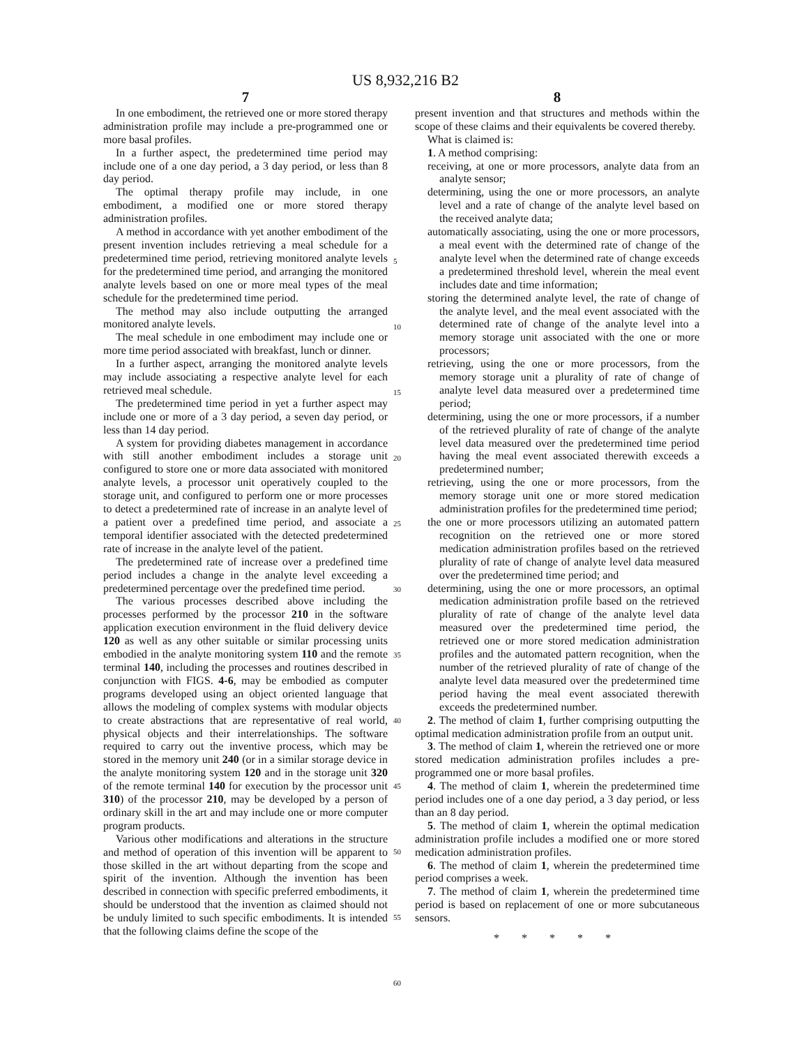US 8,932,216 B2
7
In one embodiment, the retrieved one or more stored therapy administration profile may include a pre-programmed one or more basal profiles.
In a further aspect, the predetermined time period may include one of a one day period, a 3 day period, or less than 8 day period.
The optimal therapy profile may include, in one embodiment, a modified one or more stored therapy administration profiles.
A method in accordance with yet another embodiment of the present invention includes retrieving a meal schedule for a predetermined time period, retrieving monitored analyte levels for the predetermined time period, and arranging the monitored analyte levels based on one or more meal types of the meal schedule for the predetermined time period.
The method may also include outputting the arranged monitored analyte levels.
The meal schedule in one embodiment may include one or more time period associated with breakfast, lunch or dinner.
In a further aspect, arranging the monitored analyte levels may include associating a respective analyte level for each retrieved meal schedule.
The predetermined time period in yet a further aspect may include one or more of a 3 day period, a seven day period, or less than 14 day period.
A system for providing diabetes management in accordance with still another embodiment includes a storage unit configured to store one or more data associated with monitored analyte levels, a processor unit operatively coupled to the storage unit, and configured to perform one or more processes to detect a predetermined rate of increase in an analyte level of a patient over a predefined time period, and associate a temporal identifier associated with the detected predetermined rate of increase in the analyte level of the patient.
The predetermined rate of increase over a predefined time period includes a change in the analyte level exceeding a predetermined percentage over the predefined time period.
The various processes described above including the processes performed by the processor 210 in the software application execution environment in the fluid delivery device 120 as well as any other suitable or similar processing units embodied in the analyte monitoring system 110 and the remote terminal 140, including the processes and routines described in conjunction with FIGS. 4-6, may be embodied as computer programs developed using an object oriented language that allows the modeling of complex systems with modular objects to create abstractions that are representative of real world, physical objects and their interrelationships. The software required to carry out the inventive process, which may be stored in the memory unit 240 (or in a similar storage device in the analyte monitoring system 120 and in the storage unit 320 of the remote terminal 140 for execution by the processor unit 310) of the processor 210, may be developed by a person of ordinary skill in the art and may include one or more computer program products.
Various other modifications and alterations in the structure and method of operation of this invention will be apparent to those skilled in the art without departing from the scope and spirit of the invention. Although the invention has been described in connection with specific preferred embodiments, it should be understood that the invention as claimed should not be unduly limited to such specific embodiments. It is intended that the following claims define the scope of the
5
10
15
20
25
30
35
40
45
50
55
60
8
present invention and that structures and methods within the scope of these claims and their equivalents be covered thereby.
What is claimed is:
1. A method comprising:
receiving, at one or more processors, analyte data from an analyte sensor;
determining, using the one or more processors, an analyte level and a rate of change of the analyte level based on the received analyte data;
automatically associating, using the one or more processors, a meal event with the determined rate of change of the analyte level when the determined rate of change exceeds a predetermined threshold level, wherein the meal event includes date and time information;
storing the determined analyte level, the rate of change of the analyte level, and the meal event associated with the determined rate of change of the analyte level into a memory storage unit associated with the one or more processors;
retrieving, using the one or more processors, from the memory storage unit a plurality of rate of change of analyte level data measured over a predetermined time period;
determining, using the one or more processors, if a number of the retrieved plurality of rate of change of the analyte level data measured over the predetermined time period having the meal event associated therewith exceeds a predetermined number;
retrieving, using the one or more processors, from the memory storage unit one or more stored medication administration profiles for the predetermined time period;
the one or more processors utilizing an automated pattern recognition on the retrieved one or more stored medication administration profiles based on the retrieved plurality of rate of change of analyte level data measured over the predetermined time period; and
determining, using the one or more processors, an optimal medication administration profile based on the retrieved plurality of rate of change of the analyte level data measured over the predetermined time period, the retrieved one or more stored medication administration profiles and the automated pattern recognition, when the number of the retrieved plurality of rate of change of the analyte level data measured over the predetermined time period having the meal event associated therewith exceeds the predetermined number.
2. The method of claim 1, further comprising outputting the optimal medication administration profile from an output unit.
3. The method of claim 1, wherein the retrieved one or more stored medication administration profiles includes a pre-programmed one or more basal profiles.
4. The method of claim 1, wherein the predetermined time period includes one of a one day period, a 3 day period, or less than an 8 day period.
5. The method of claim 1, wherein the optimal medication administration profile includes a modified one or more stored medication administration profiles.
6. The method of claim 1, wherein the predetermined time period comprises a week.
7. The method of claim 1, wherein the predetermined time period is based on replacement of one or more subcutaneous sensors.
* * * * *